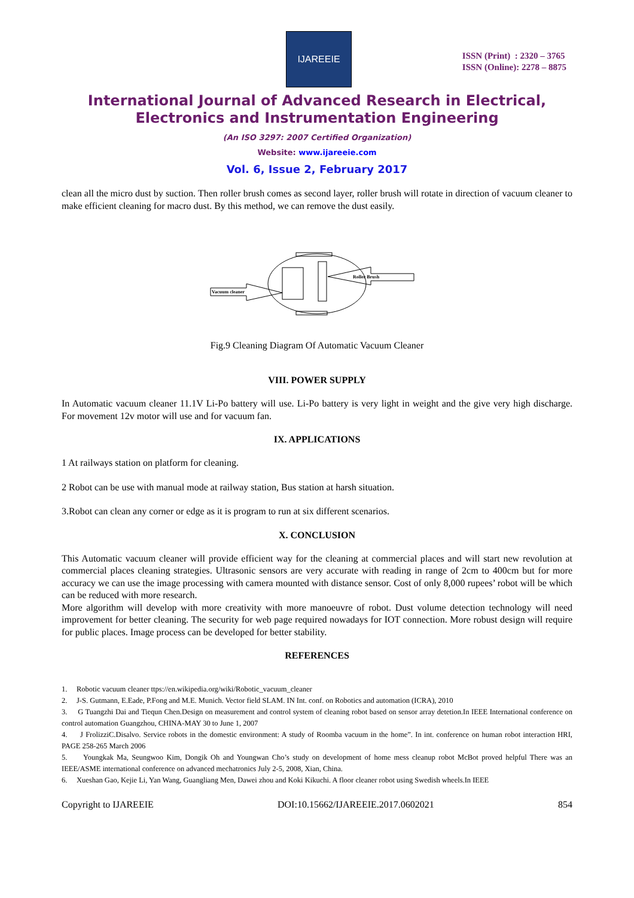IJAREEIE
ISSN (Print) : 2320 – 3765
ISSN (Online): 2278 – 8875
International Journal of Advanced Research in Electrical,
Electronics and Instrumentation Engineering
(An ISO 3297: 2007 Certified Organization)
Website: www.ijareeie.com
Vol. 6, Issue 2, February 2017
clean all the micro dust by suction. Then roller brush comes as second layer, roller brush will rotate in direction of vacuum cleaner to make efficient cleaning for macro dust. By this method, we can remove the dust easily.
Vacuum cleaner
Roller Brush
Fig.9 Cleaning Diagram Of Automatic Vacuum Cleaner
VIII. POWER SUPPLY
In Automatic vacuum cleaner 11.1V Li-Po battery will use. Li-Po battery is very light in weight and the give very high discharge. For movement 12v motor will use and for vacuum fan.
IX. APPLICATIONS
1 At railways station on platform for cleaning.
2 Robot can be use with manual mode at railway station, Bus station at harsh situation.
3.Robot can clean any corner or edge as it is program to run at six different scenarios.
X. CONCLUSION
This Automatic vacuum cleaner will provide efficient way for the cleaning at commercial places and will start new revolution at commercial places cleaning strategies. Ultrasonic sensors are very accurate with reading in range of 2cm to 400cm but for more accuracy we can use the image processing with camera mounted with distance sensor. Cost of only 8,000 rupees’ robot will be which can be reduced with more research.
More algorithm will develop with more creativity with more manoeuvre of robot. Dust volume detection technology will need improvement for better cleaning. The security for web page required nowadays for IOT connection. More robust design will require for public places. Image process can be developed for better stability.
REFERENCES
1. Robotic vacuum cleaner ttps://en.wikipedia.org/wiki/Robotic_vacuum_cleaner
2. J-S. Gutmann, E.Eade, P.Fong and M.E. Munich. Vector field SLAM. IN Int. conf. on Robotics and automation (ICRA), 2010
3. G Tuangzhi Dai and Tiequn Chen.Design on measurement and control system of cleaning robot based on sensor array detetion.In IEEE International conference on control automation Guangzhou, CHINA-MAY 30 to June 1, 2007
4. J FrolizziC.Disalvo. Service robots in the domestic environment: A study of Roomba vacuum in the home”. In int. conference on human robot interaction HRI, PAGE 258-265 March 2006
5. Youngkak Ma, Seungwoo Kim, Dongik Oh and Youngwan Cho’s study on development of home mess cleanup robot McBot proved helpful There was an IEEE/ASME international conference on advanced mechatronics July 2-5, 2008, Xian, China.
6. Xueshan Gao, Kejie Li, Yan Wang, Guangliang Men, Dawei zhou and Koki Kikuchi. A floor cleaner robot using Swedish wheels.In IEEE
Copyright to IJAREEIE DOI:10.15662/IJAREEIE.2017.0602021 854